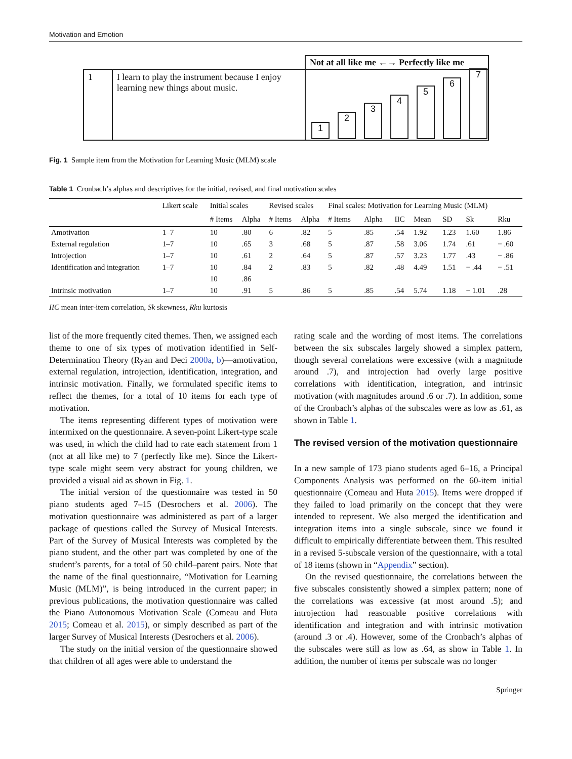Motivation and Emotion
| | | Not at all like me ←→ Perfectly like me |
| 1 | I learn to play the instrument because I enjoy learning new things about music. | 1 2 3 4 5 6 7 |
Fig. 1 Sample item from the Motivation for Learning Music (MLM) scale
Table 1 Cronbach’s alphas and descriptives for the initial, revised, and final motivation scales
| | Likert scale | Initial scales | | Revised scales | | Final scales: Motivation for Learning Music (MLM) | | | | | | |
| --- | --- | --- | --- | --- | --- | --- | --- | --- | --- | --- | --- | --- |
| | | # Items | Alpha | # Items | Alpha | # Items | Alpha | IIC | Mean | SD | Sk | Rku |
| Amotivation | 1–7 | 10 | .80 | 6 | .82 | 5 | .85 | .54 | 1.92 | 1.23 | 1.60 | 1.86 |
| External regulation | 1–7 | 10 | .65 | 3 | .68 | 5 | .87 | .58 | 3.06 | 1.74 | .61 | − .60 |
| Introjection | 1–7 | 10 | .61 | 2 | .64 | 5 | .87 | .57 | 3.23 | 1.77 | .43 | − .86 |
| Identification and integration | 1–7 | 10 | .84 | 2 | .83 | 5 | .82 | .48 | 4.49 | 1.51 | − .44 | − .51 |
| | | 10 | .86 | | | | | | | | | |
| Intrinsic motivation | 1–7 | 10 | .91 | 5 | .86 | 5 | .85 | .54 | 5.74 | 1.18 | − 1.01 | .28 |
IIC mean inter-item correlation, Sk skewness, Rku kurtosis
list of the more frequently cited themes. Then, we assigned each theme to one of six types of motivation identified in Self-Determination Theory (Ryan and Deci 2000a, b)—amotivation, external regulation, introjection, identification, integration, and intrinsic motivation. Finally, we formulated specific items to reflect the themes, for a total of 10 items for each type of motivation.
The items representing different types of motivation were intermixed on the questionnaire. A seven-point Likert-type scale was used, in which the child had to rate each statement from 1 (not at all like me) to 7 (perfectly like me). Since the Likert-type scale might seem very abstract for young children, we provided a visual aid as shown in Fig. 1.
The initial version of the questionnaire was tested in 50 piano students aged 7–15 (Desrochers et al. 2006). The motivation questionnaire was administered as part of a larger package of questions called the Survey of Musical Interests. Part of the Survey of Musical Interests was completed by the piano student, and the other part was completed by one of the student’s parents, for a total of 50 child–parent pairs. Note that the name of the final questionnaire, “Motivation for Learning Music (MLM)”, is being introduced in the current paper; in previous publications, the motivation questionnaire was called the Piano Autonomous Motivation Scale (Comeau and Huta 2015; Comeau et al. 2015), or simply described as part of the larger Survey of Musical Interests (Desrochers et al. 2006).
The study on the initial version of the questionnaire showed that children of all ages were able to understand the
rating scale and the wording of most items. The correlations between the six subscales largely showed a simplex pattern, though several correlations were excessive (with a magnitude around .7), and introjection had overly large positive correlations with identification, integration, and intrinsic motivation (with magnitudes around .6 or .7). In addition, some of the Cronbach’s alphas of the subscales were as low as .61, as shown in Table 1.
The revised version of the motivation questionnaire
In a new sample of 173 piano students aged 6–16, a Principal Components Analysis was performed on the 60-item initial questionnaire (Comeau and Huta 2015). Items were dropped if they failed to load primarily on the concept that they were intended to represent. We also merged the identification and integration items into a single subscale, since we found it difficult to empirically differentiate between them. This resulted in a revised 5-subscale version of the questionnaire, with a total of 18 items (shown in “Appendix” section).
On the revised questionnaire, the correlations between the five subscales consistently showed a simplex pattern; none of the correlations was excessive (at most around .5); and introjection had reasonable positive correlations with identification and integration and with intrinsic motivation (around .3 or .4). However, some of the Cronbach’s alphas of the subscales were still as low as .64, as show in Table 1. In addition, the number of items per subscale was no longer
Springer